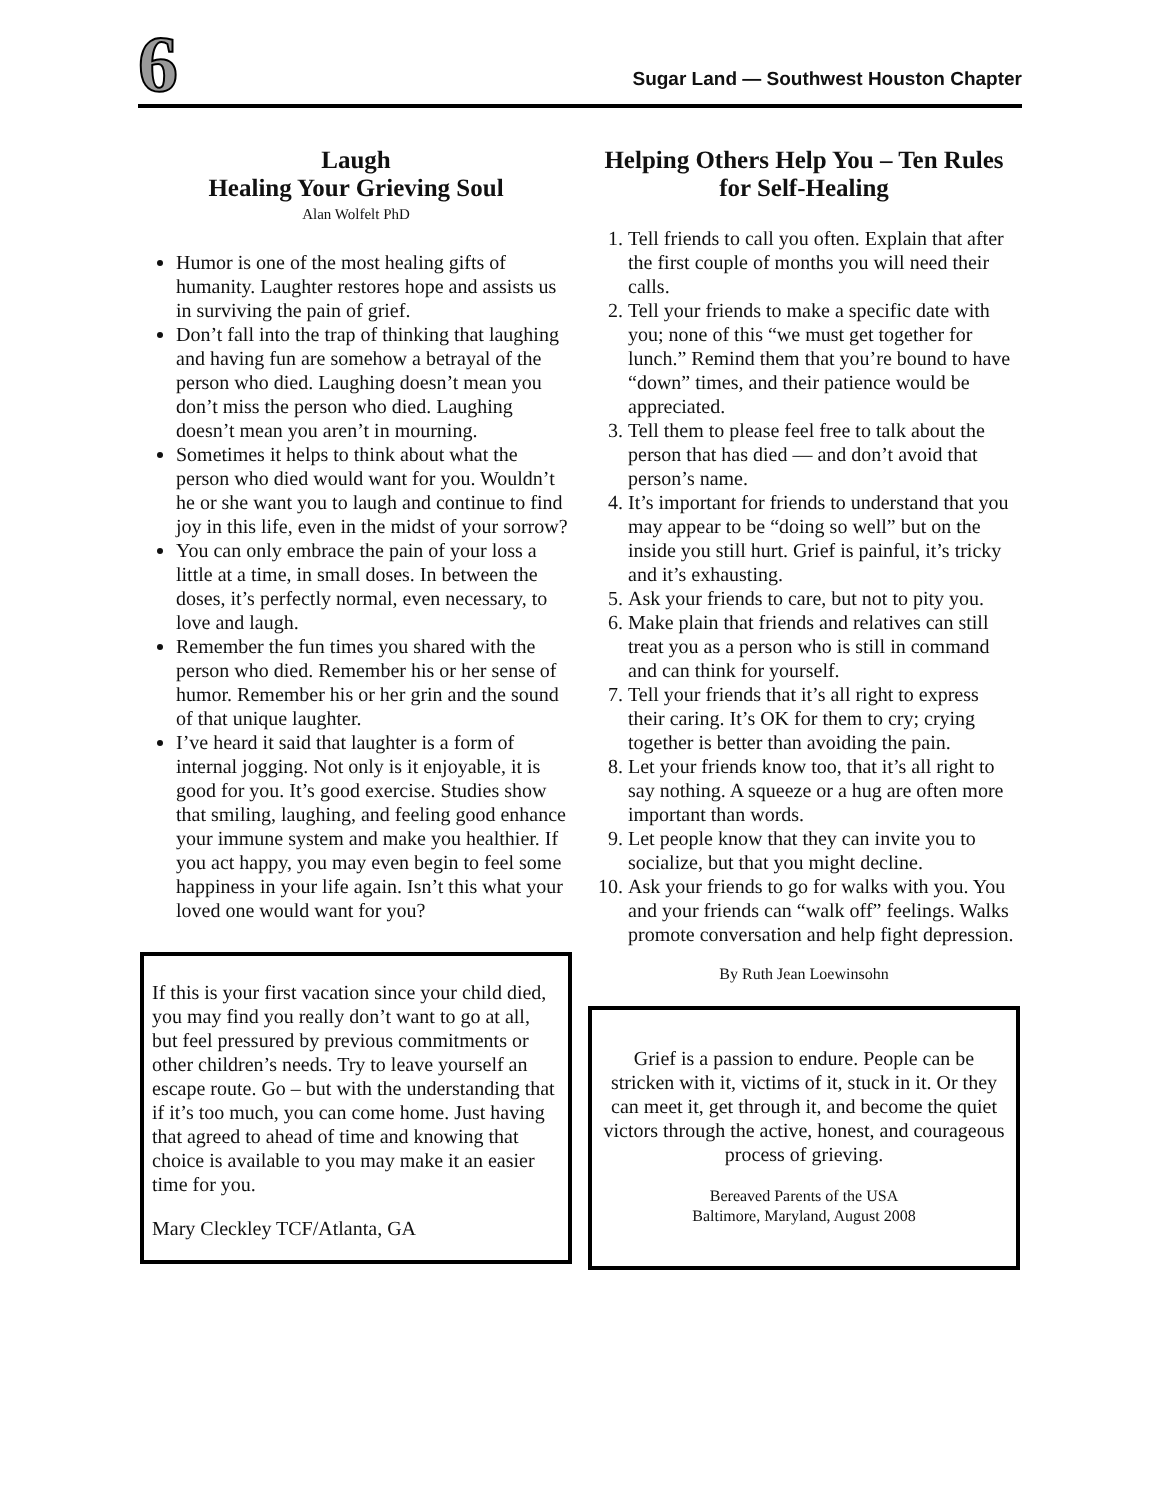6
Sugar Land — Southwest Houston Chapter
Laugh
Healing Your Grieving Soul
Alan Wolfelt PhD
Humor is one of the most healing gifts of humanity. Laughter restores hope and assists us in surviving the pain of grief.
Don’t fall into the trap of thinking that laughing and having fun are somehow a betrayal of the person who died. Laughing doesn’t mean you don’t miss the person who died. Laughing doesn’t mean you aren’t in mourning.
Sometimes it helps to think about what the person who died would want for you. Wouldn’t he or she want you to laugh and continue to find joy in this life, even in the midst of your sorrow?
You can only embrace the pain of your loss a little at a time, in small doses. In between the doses, it’s perfectly normal, even necessary, to love and laugh.
Remember the fun times you shared with the person who died. Remember his or her sense of humor. Remember his or her grin and the sound of that unique laughter.
I’ve heard it said that laughter is a form of internal jogging. Not only is it enjoyable, it is good for you. It’s good exercise. Studies show that smiling, laughing, and feeling good enhance your immune system and make you healthier. If you act happy, you may even begin to feel some happiness in your life again. Isn’t this what your loved one would want for you?
If this is your first vacation since your child died, you may find you really don’t want to go at all, but feel pressured by previous commitments or other children’s needs. Try to leave yourself an escape route. Go – but with the understanding that if it’s too much, you can come home. Just having that agreed to ahead of time and knowing that choice is available to you may make it an easier time for you.
Mary Cleckley TCF/Atlanta, GA
Helping Others Help You – Ten Rules for Self-Healing
1. Tell friends to call you often. Explain that after the first couple of months you will need their calls.
2. Tell your friends to make a specific date with you; none of this “we must get together for lunch.” Remind them that you’re bound to have “down” times, and their patience would be appreciated.
3. Tell them to please feel free to talk about the person that has died — and don’t avoid that person’s name.
4. It’s important for friends to understand that you may appear to be “doing so well” but on the inside you still hurt. Grief is painful, it’s tricky and it’s exhausting.
5. Ask your friends to care, but not to pity you.
6. Make plain that friends and relatives can still treat you as a person who is still in command and can think for yourself.
7. Tell your friends that it’s all right to express their caring. It’s OK for them to cry; crying together is better than avoiding the pain.
8. Let your friends know too, that it’s all right to say nothing. A squeeze or a hug are often more important than words.
9. Let people know that they can invite you to socialize, but that you might decline.
10. Ask your friends to go for walks with you. You and your friends can “walk off” feelings. Walks promote conversation and help fight depression.
By Ruth Jean Loewinsohn
Grief is a passion to endure. People can be stricken with it, victims of it, stuck in it. Or they can meet it, get through it, and become the quiet victors through the active, honest, and courageous process of grieving.
Bereaved Parents of the USA
Baltimore, Maryland, August 2008